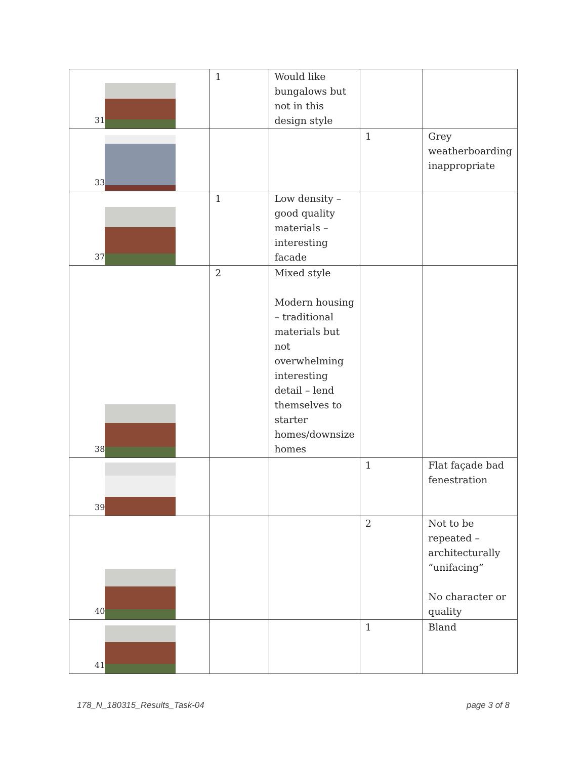| 31 | 1 | Would like bungalows but not in this design style | | |
| 33 | | | 1 | Grey weatherboarding inappropriate |
| 37 | 1 | Low density – good quality materials – interesting facade | | |
| 38 | 2 | Mixed style Modern housing – traditional materials but not overwhelming interesting detail – lend themselves to starter homes/downsize homes | | |
| 39 | | | 1 | Flat façade bad fenestration |
| 40 | | | 2 | Not to be repeated – architecturally “unifacing” No character or quality |
| 41 | | | 1 | Bland |
178_N_180315_Results_Task-04 page 3 of 8